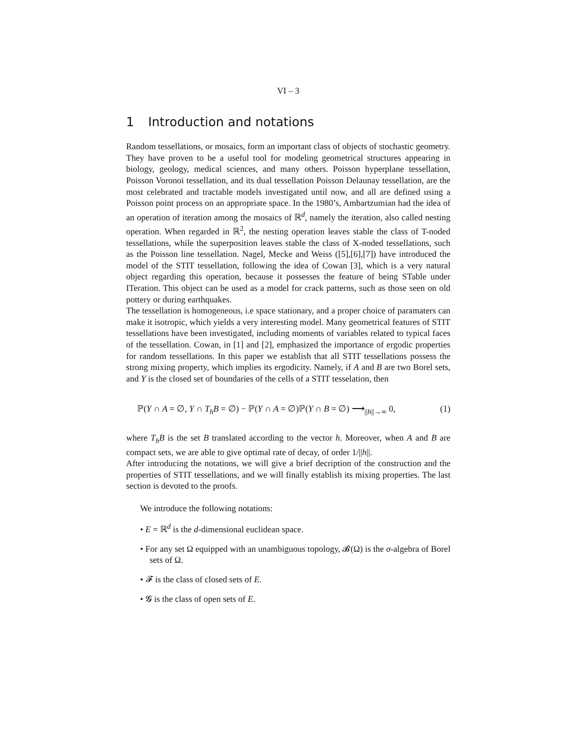VI – 3
1 Introduction and notations
Random tessellations, or mosaics, form an important class of objects of stochastic geometry. They have proven to be a useful tool for modeling geometrical structures appearing in biology, geology, medical sciences, and many others. Poisson hyperplane tessellation, Poisson Voronoi tessellation, and its dual tessellation Poisson Delaunay tessellation, are the most celebrated and tractable models investigated until now, and all are defined using a Poisson point process on an appropriate space. In the 1980’s, Ambartzumian had the idea of an operation of iteration among the mosaics of ℝ<sup>d</sup>, namely the iteration, also called nesting operation. When regarded in ℝ<sup>2</sup>, the nesting operation leaves stable the class of T-noded tessellations, while the superposition leaves stable the class of X-noded tessellations, such as the Poisson line tessellation. Nagel, Mecke and Weiss ([5],[6],[7]) have introduced the model of the STIT tessellation, following the idea of Cowan [3], which is a very natural object regarding this operation, because it possesses the feature of being STable under ITeration. This object can be used as a model for crack patterns, such as those seen on old pottery or during earthquakes.
The tessellation is homogeneous, i.e space stationary, and a proper choice of paramaters can make it isotropic, which yields a very interesting model. Many geometrical features of STIT tessellations have been investigated, including moments of variables related to typical faces of the tessellation. Cowan, in [1] and [2], emphasized the importance of ergodic properties for random tessellations. In this paper we establish that all STIT tessellations possess the strong mixing property, which implies its ergodicity. Namely, if A and B are two Borel sets, and Y is the closed set of boundaries of the cells of a STIT tesselation, then
ℙ(Y ∩ A = ∅, Y ∩ T<sub>h</sub>B = ∅) − ℙ(Y ∩ A = ∅)ℙ(Y ∩ B = ∅) ⟶<sub>||h||→∞</sub> 0, (1)
where T<sub>h</sub>B is the set B translated according to the vector h. Moreover, when A and B are compact sets, we are able to give optimal rate of decay, of order 1/||h||.
After introducing the notations, we will give a brief decription of the construction and the properties of STIT tessellations, and we will finally establish its mixing properties. The last section is devoted to the proofs.
We introduce the following notations:
• E = ℝ<sup>d</sup> is the d-dimensional euclidean space.
• For any set Ω equipped with an unambiguous topology, 𝓑(Ω) is the σ-algebra of Borel sets of Ω.
• 𝓕 is the class of closed sets of E.
• 𝓖 is the class of open sets of E.